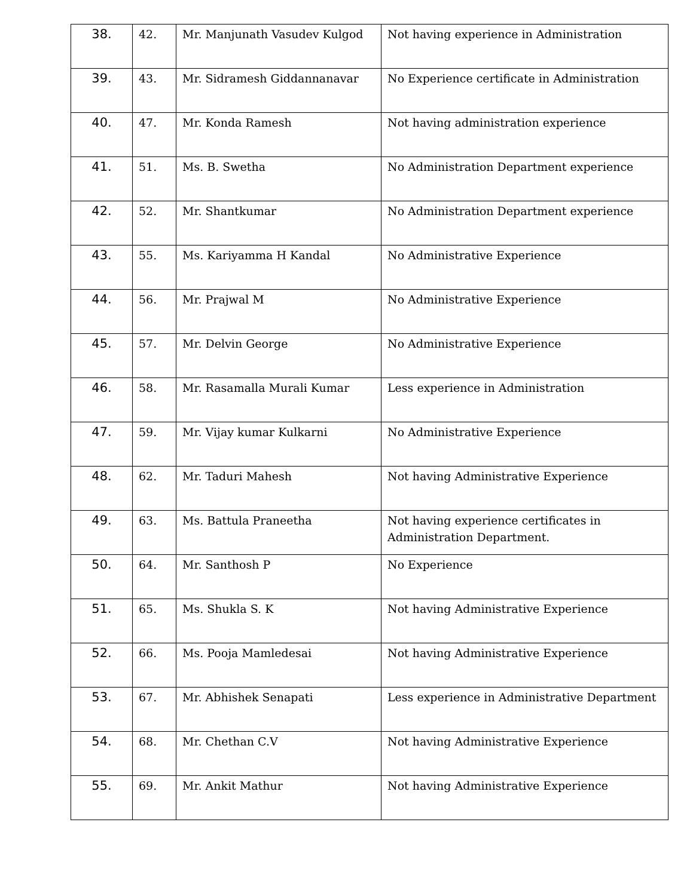| 38. | 42. | Mr. Manjunath Vasudev Kulgod | Not having experience in Administration |
| 39. | 43. | Mr. Sidramesh Giddannanavar | No Experience certificate in Administration |
| 40. | 47. | Mr. Konda Ramesh | Not having administration experience |
| 41. | 51. | Ms. B. Swetha | No Administration Department experience |
| 42. | 52. | Mr. Shantkumar | No Administration Department experience |
| 43. | 55. | Ms. Kariyamma H Kandal | No Administrative Experience |
| 44. | 56. | Mr. Prajwal M | No Administrative Experience |
| 45. | 57. | Mr. Delvin George | No Administrative Experience |
| 46. | 58. | Mr. Rasamalla Murali Kumar | Less experience in Administration |
| 47. | 59. | Mr. Vijay kumar Kulkarni | No Administrative Experience |
| 48. | 62. | Mr. Taduri Mahesh | Not having Administrative Experience |
| 49. | 63. | Ms. Battula Praneetha | Not having experience certificates in Administration Department. |
| 50. | 64. | Mr. Santhosh P | No Experience |
| 51. | 65. | Ms. Shukla S. K | Not having Administrative Experience |
| 52. | 66. | Ms. Pooja Mamledesai | Not having Administrative Experience |
| 53. | 67. | Mr. Abhishek Senapati | Less experience in Administrative Department |
| 54. | 68. | Mr. Chethan C.V | Not having Administrative Experience |
| 55. | 69. | Mr. Ankit Mathur | Not having Administrative Experience |